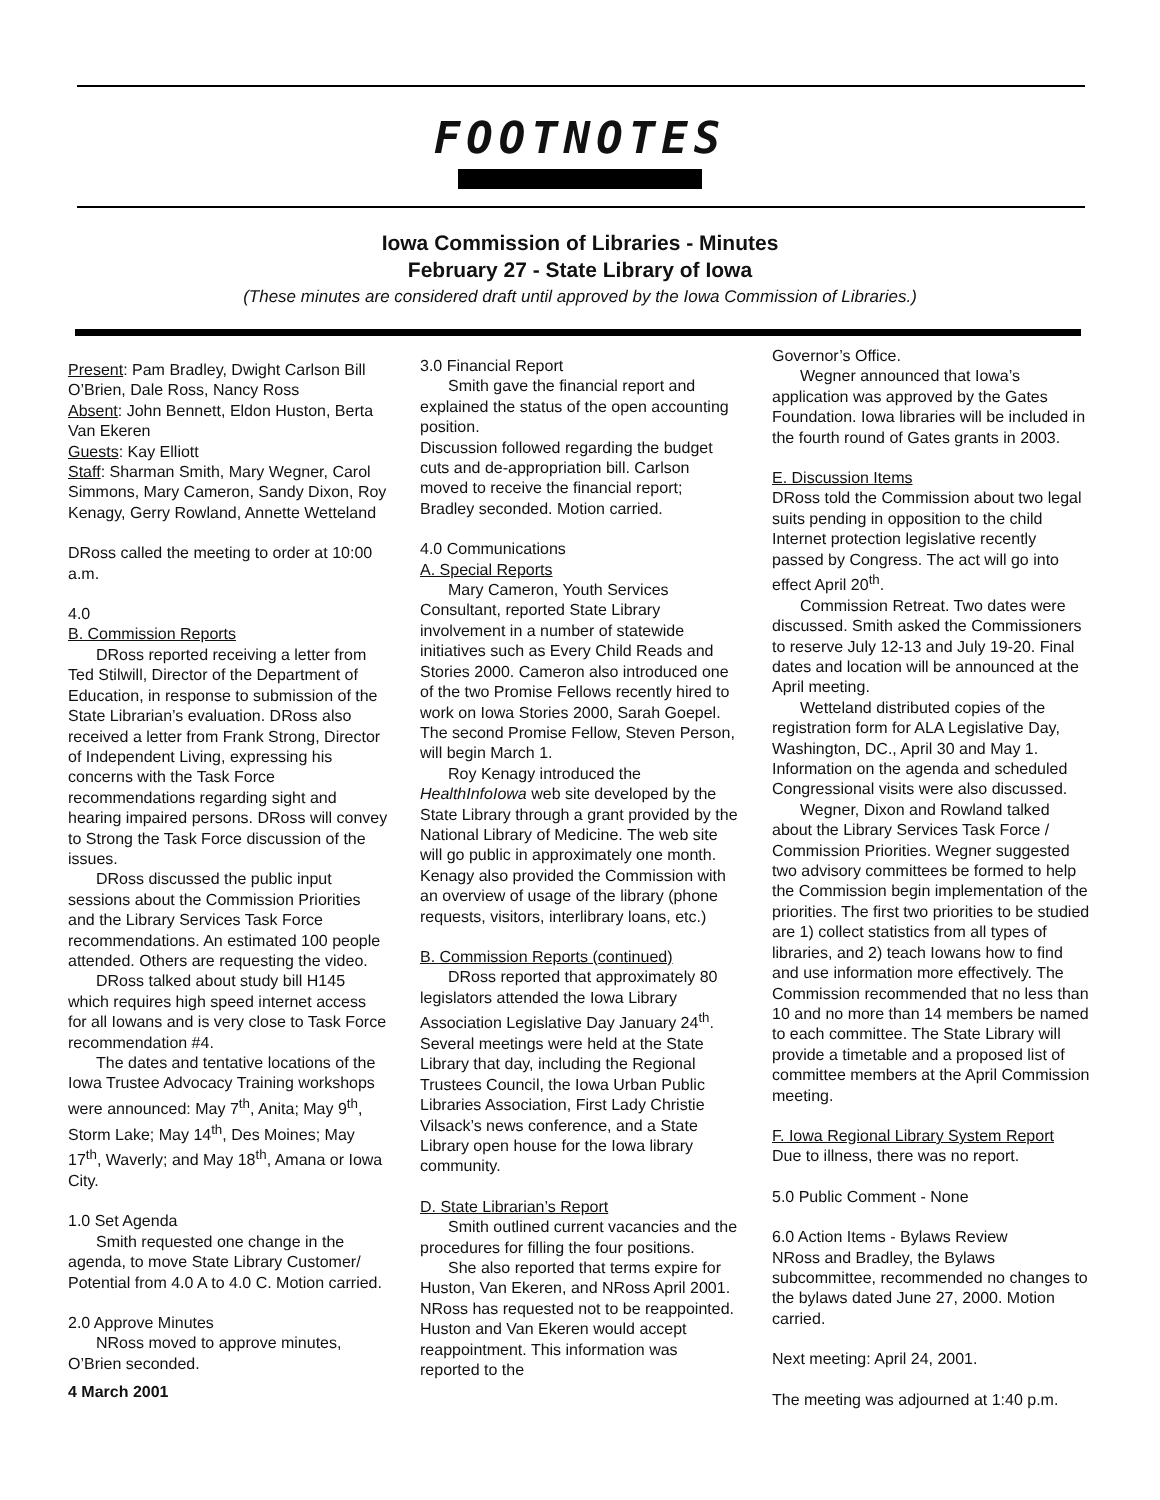FOOTNOTES
Iowa Commission of Libraries - Minutes
February 27 - State Library of Iowa
(These minutes are considered draft until approved by the Iowa Commission of Libraries.)
Present: Pam Bradley, Dwight Carlson Bill O’Brien, Dale Ross, Nancy Ross
Absent: John Bennett, Eldon Huston, Berta Van Ekeren
Guests: Kay Elliott
Staff: Sharman Smith, Mary Wegner, Carol Simmons, Mary Cameron, Sandy Dixon, Roy Kenagy, Gerry Rowland, Annette Wetteland
DRoss called the meeting to order at 10:00 a.m.
4.0
B. Commission Reports
DRoss reported receiving a letter from Ted Stilwill, Director of the Department of Education, in response to submission of the State Librarian’s evaluation. DRoss also received a letter from Frank Strong, Director of Independent Living, expressing his concerns with the Task Force recommendations regarding sight and hearing impaired persons. DRoss will convey to Strong the Task Force discussion of the issues.
DRoss discussed the public input sessions about the Commission Priorities and the Library Services Task Force recommendations. An estimated 100 people attended. Others are requesting the video.
DRoss talked about study bill H145 which requires high speed internet access for all Iowans and is very close to Task Force recommendation #4.
The dates and tentative locations of the Iowa Trustee Advocacy Training workshops were announced: May 7<sup>th</sup>, Anita; May 9<sup>th</sup>, Storm Lake; May 14<sup>th</sup>, Des Moines; May 17<sup>th</sup>, Waverly; and May 18<sup>th</sup>, Amana or Iowa City.
1.0 Set Agenda
Smith requested one change in the agenda, to move State Library Customer/ Potential from 4.0 A to 4.0 C. Motion carried.
2.0 Approve Minutes
NRoss moved to approve minutes, O’Brien seconded.
4 March 2001
3.0 Financial Report
Smith gave the financial report and explained the status of the open accounting position.
Discussion followed regarding the budget cuts and de-appropriation bill. Carlson moved to receive the financial report; Bradley seconded. Motion carried.
4.0 Communications
A. Special Reports
Mary Cameron, Youth Services Consultant, reported State Library involvement in a number of statewide initiatives such as Every Child Reads and Stories 2000. Cameron also introduced one of the two Promise Fellows recently hired to work on Iowa Stories 2000, Sarah Goepel. The second Promise Fellow, Steven Person, will begin March 1.
Roy Kenagy introduced the HealthInfoIowa web site developed by the State Library through a grant provided by the National Library of Medicine. The web site will go public in approximately one month. Kenagy also provided the Commission with an overview of usage of the library (phone requests, visitors, interlibrary loans, etc.)
B. Commission Reports (continued)
DRoss reported that approximately 80 legislators attended the Iowa Library Association Legislative Day January 24<sup>th</sup>. Several meetings were held at the State Library that day, including the Regional Trustees Council, the Iowa Urban Public Libraries Association, First Lady Christie Vilsack’s news conference, and a State Library open house for the Iowa library community.
D. State Librarian’s Report
Smith outlined current vacancies and the procedures for filling the four positions.
She also reported that terms expire for Huston, Van Ekeren, and NRoss April 2001. NRoss has requested not to be reappointed. Huston and Van Ekeren would accept reappointment. This information was reported to the
Governor’s Office.
Wegner announced that Iowa’s application was approved by the Gates Foundation. Iowa libraries will be included in the fourth round of Gates grants in 2003.
E. Discussion Items
DRoss told the Commission about two legal suits pending in opposition to the child Internet protection legislative recently passed by Congress. The act will go into effect April 20<sup>th</sup>.
Commission Retreat. Two dates were discussed. Smith asked the Commissioners to reserve July 12-13 and July 19-20. Final dates and location will be announced at the April meeting.
Wetteland distributed copies of the registration form for ALA Legislative Day, Washington, DC., April 30 and May 1. Information on the agenda and scheduled Congressional visits were also discussed.
Wegner, Dixon and Rowland talked about the Library Services Task Force / Commission Priorities. Wegner suggested two advisory committees be formed to help the Commission begin implementation of the priorities. The first two priorities to be studied are 1) collect statistics from all types of libraries, and 2) teach Iowans how to find and use information more effectively. The Commission recommended that no less than 10 and no more than 14 members be named to each committee. The State Library will provide a timetable and a proposed list of committee members at the April Commission meeting.
F. Iowa Regional Library System Report
Due to illness, there was no report.
5.0 Public Comment - None
6.0 Action Items - Bylaws Review
NRoss and Bradley, the Bylaws subcommittee, recommended no changes to the bylaws dated June 27, 2000. Motion carried.
Next meeting: April 24, 2001.
The meeting was adjourned at 1:40 p.m.